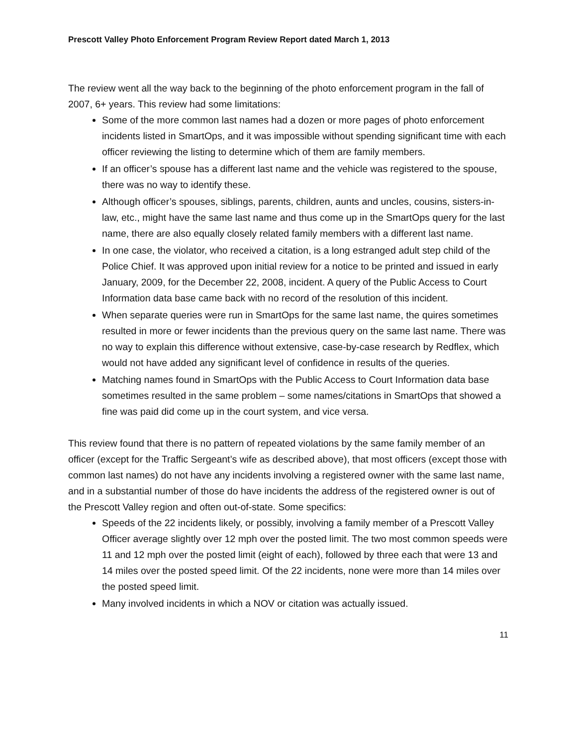Prescott Valley Photo Enforcement Program Review Report dated March 1, 2013
The review went all the way back to the beginning of the photo enforcement program in the fall of 2007, 6+ years. This review had some limitations:
Some of the more common last names had a dozen or more pages of photo enforcement incidents listed in SmartOps, and it was impossible without spending significant time with each officer reviewing the listing to determine which of them are family members.
If an officer’s spouse has a different last name and the vehicle was registered to the spouse, there was no way to identify these.
Although officer’s spouses, siblings, parents, children, aunts and uncles, cousins, sisters-in-law, etc., might have the same last name and thus come up in the SmartOps query for the last name, there are also equally closely related family members with a different last name.
In one case, the violator, who received a citation, is a long estranged adult step child of the Police Chief. It was approved upon initial review for a notice to be printed and issued in early January, 2009, for the December 22, 2008, incident. A query of the Public Access to Court Information data base came back with no record of the resolution of this incident.
When separate queries were run in SmartOps for the same last name, the quires sometimes resulted in more or fewer incidents than the previous query on the same last name. There was no way to explain this difference without extensive, case-by-case research by Redflex, which would not have added any significant level of confidence in results of the queries.
Matching names found in SmartOps with the Public Access to Court Information data base sometimes resulted in the same problem – some names/citations in SmartOps that showed a fine was paid did come up in the court system, and vice versa.
This review found that there is no pattern of repeated violations by the same family member of an officer (except for the Traffic Sergeant’s wife as described above), that most officers (except those with common last names) do not have any incidents involving a registered owner with the same last name, and in a substantial number of those do have incidents the address of the registered owner is out of the Prescott Valley region and often out-of-state. Some specifics:
Speeds of the 22 incidents likely, or possibly, involving a family member of a Prescott Valley Officer average slightly over 12 mph over the posted limit. The two most common speeds were 11 and 12 mph over the posted limit (eight of each), followed by three each that were 13 and 14 miles over the posted speed limit. Of the 22 incidents, none were more than 14 miles over the posted speed limit.
Many involved incidents in which a NOV or citation was actually issued.
11